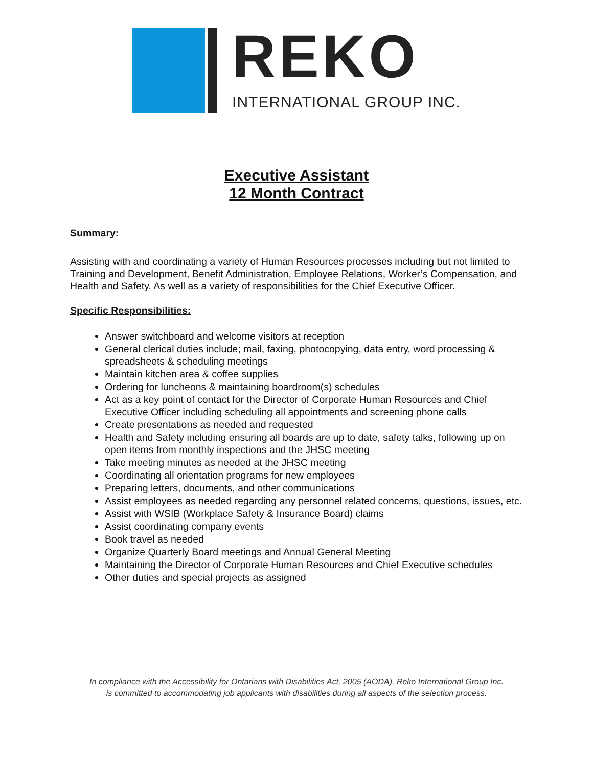REKO
INTERNATIONAL GROUP INC.
Executive Assistant
12 Month Contract
Summary:
Assisting with and coordinating a variety of Human Resources processes including but not limited to Training and Development, Benefit Administration, Employee Relations, Worker’s Compensation, and Health and Safety. As well as a variety of responsibilities for the Chief Executive Officer.
Specific Responsibilities:
Answer switchboard and welcome visitors at reception
General clerical duties include; mail, faxing, photocopying, data entry, word processing & spreadsheets & scheduling meetings
Maintain kitchen area & coffee supplies
Ordering for luncheons & maintaining boardroom(s) schedules
Act as a key point of contact for the Director of Corporate Human Resources and Chief Executive Officer including scheduling all appointments and screening phone calls
Create presentations as needed and requested
Health and Safety including ensuring all boards are up to date, safety talks, following up on open items from monthly inspections and the JHSC meeting
Take meeting minutes as needed at the JHSC meeting
Coordinating all orientation programs for new employees
Preparing letters, documents, and other communications
Assist employees as needed regarding any personnel related concerns, questions, issues, etc.
Assist with WSIB (Workplace Safety & Insurance Board) claims
Assist coordinating company events
Book travel as needed
Organize Quarterly Board meetings and Annual General Meeting
Maintaining the Director of Corporate Human Resources and Chief Executive schedules
Other duties and special projects as assigned
In compliance with the Accessibility for Ontarians with Disabilities Act, 2005 (AODA), Reko International Group Inc.
is committed to accommodating job applicants with disabilities during all aspects of the selection process.